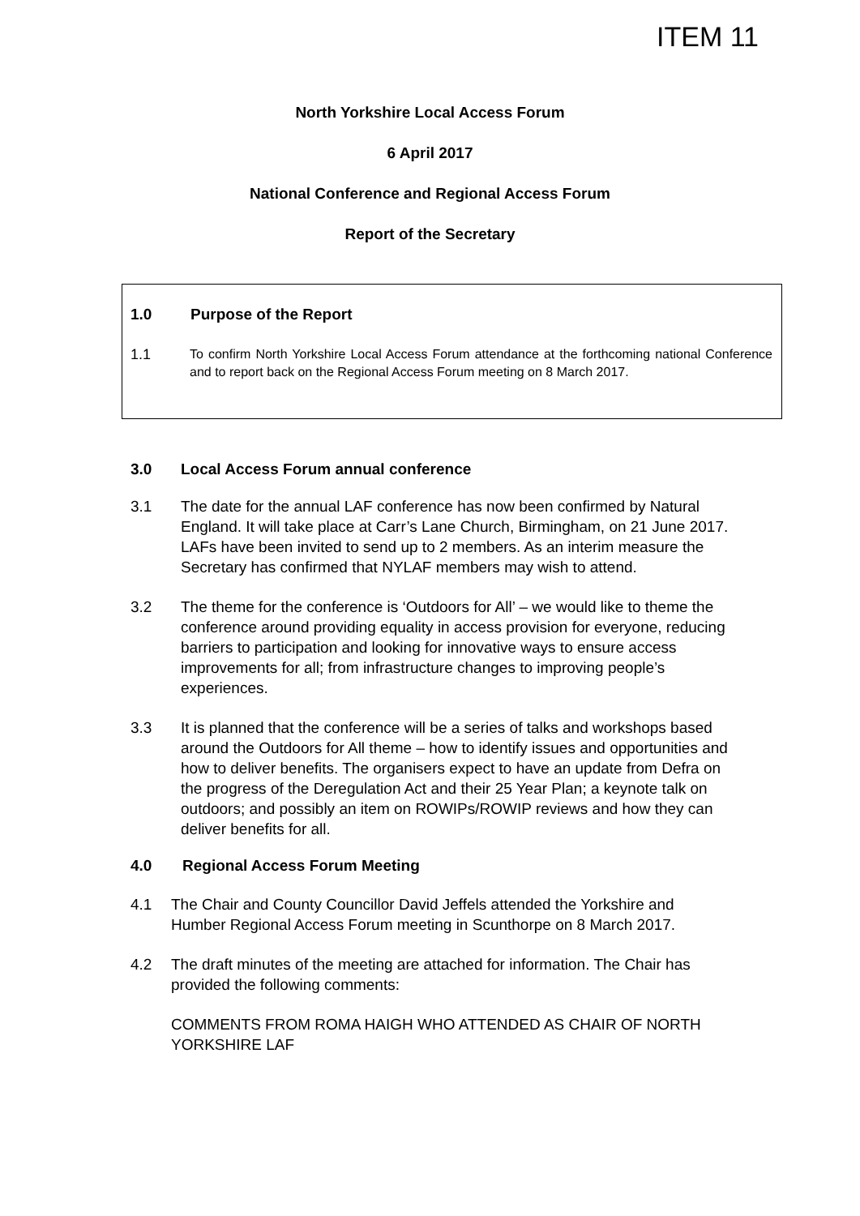ITEM 11
North Yorkshire Local Access Forum
6 April 2017
National Conference and Regional Access Forum
Report of the Secretary
1.0 Purpose of the Report
1.1 To confirm North Yorkshire Local Access Forum attendance at the forthcoming national Conference and to report back on the Regional Access Forum meeting on 8 March 2017.
3.0 Local Access Forum annual conference
3.1 The date for the annual LAF conference has now been confirmed by Natural England. It will take place at Carr’s Lane Church, Birmingham, on 21 June 2017. LAFs have been invited to send up to 2 members. As an interim measure the Secretary has confirmed that NYLAF members may wish to attend.
3.2 The theme for the conference is ‘Outdoors for All’ – we would like to theme the conference around providing equality in access provision for everyone, reducing barriers to participation and looking for innovative ways to ensure access improvements for all; from infrastructure changes to improving people’s experiences.
3.3 It is planned that the conference will be a series of talks and workshops based around the Outdoors for All theme – how to identify issues and opportunities and how to deliver benefits. The organisers expect to have an update from Defra on the progress of the Deregulation Act and their 25 Year Plan; a keynote talk on outdoors; and possibly an item on ROWIPs/ROWIP reviews and how they can deliver benefits for all.
4.0 Regional Access Forum Meeting
4.1 The Chair and County Councillor David Jeffels attended the Yorkshire and Humber Regional Access Forum meeting in Scunthorpe on 8 March 2017.
4.2 The draft minutes of the meeting are attached for information. The Chair has provided the following comments:
COMMENTS FROM ROMA HAIGH WHO ATTENDED AS CHAIR OF NORTH YORKSHIRE LAF